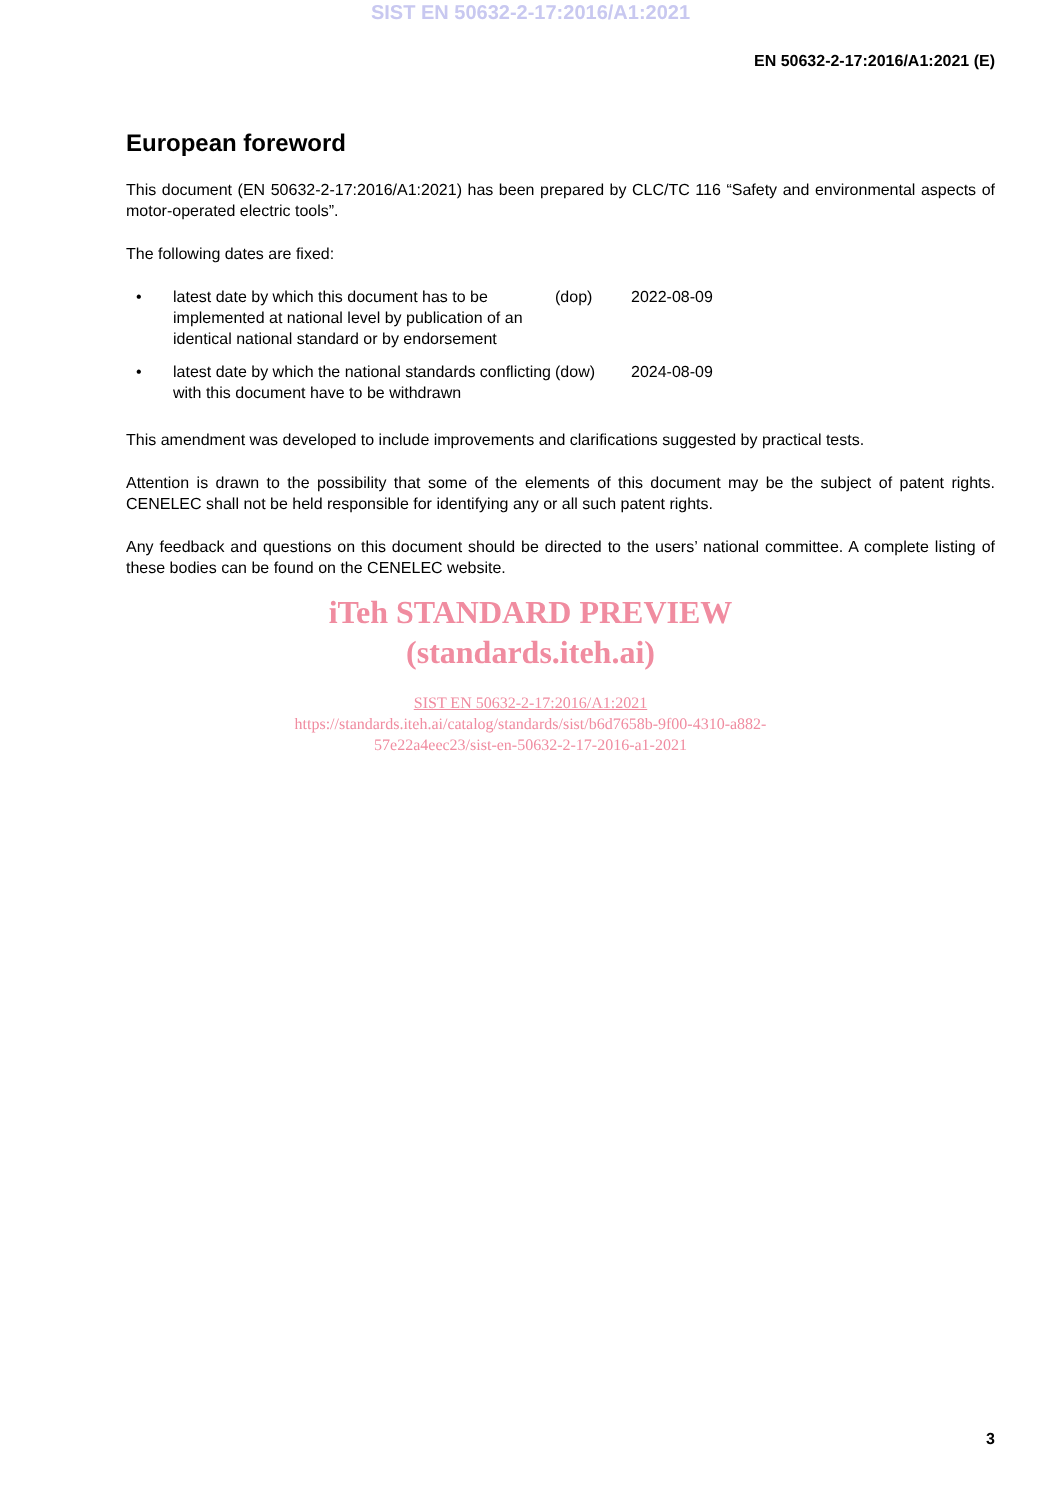SIST EN 50632-2-17:2016/A1:2021
EN 50632-2-17:2016/A1:2021 (E)
European foreword
This document (EN 50632-2-17:2016/A1:2021) has been prepared by CLC/TC 116 “Safety and environmental aspects of motor-operated electric tools”.
The following dates are fixed:
• latest date by which this document has to be implemented at national level by publication of an identical national standard or by endorsement
(dop) 2022-08-09
• latest date by which the national standards conflicting with this document have to be withdrawn
(dow) 2024-08-09
This amendment was developed to include improvements and clarifications suggested by practical tests.
Attention is drawn to the possibility that some of the elements of this document may be the subject of patent rights. CENELEC shall not be held responsible for identifying any or all such patent rights.
Any feedback and questions on this document should be directed to the users’ national committee. A complete listing of these bodies can be found on the CENELEC website.
iTeh STANDARD PREVIEW
(standards.iteh.ai)
SIST EN 50632-2-17:2016/A1:2021
https://standards.iteh.ai/catalog/standards/sist/b6d7658b-9f00-4310-a882-
57e22a4eec23/sist-en-50632-2-17-2016-a1-2021
3